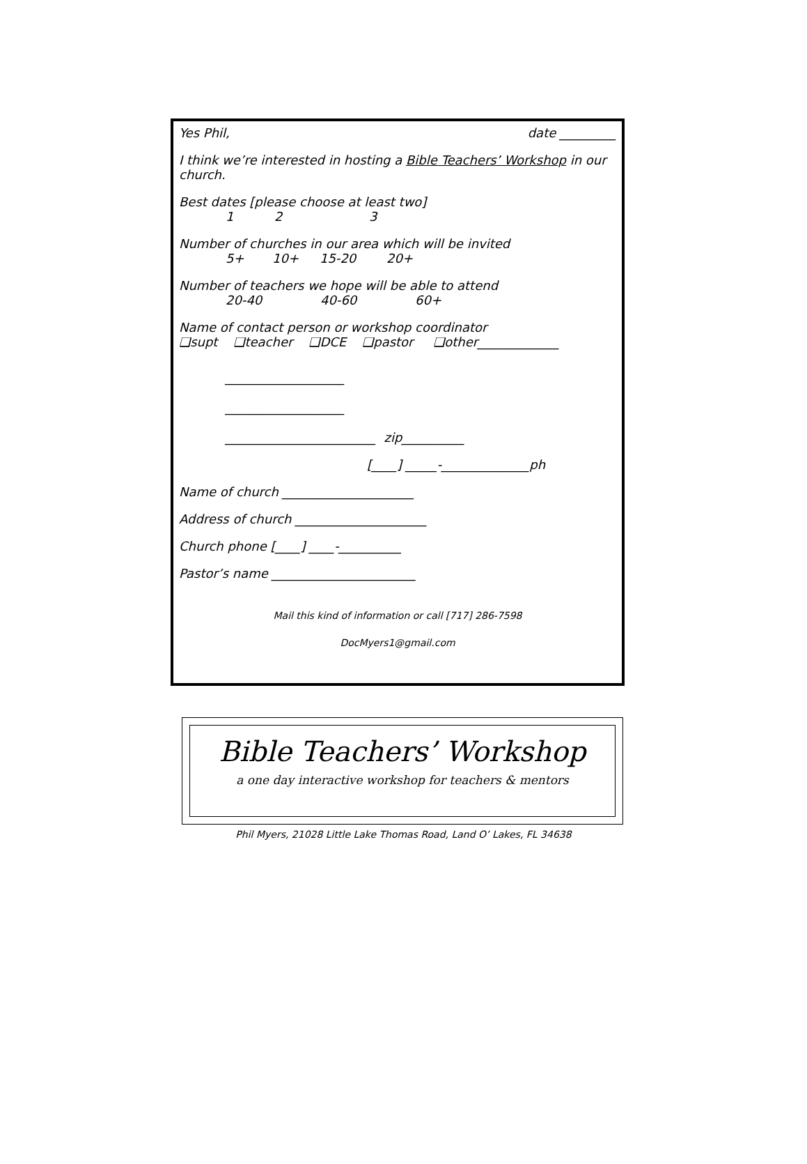Yes Phil, date _________
I think we’re interested in hosting a Bible Teachers’ Workshop in our church.
Best dates [please choose at least two]
1 2 3
Number of churches in our area which will be invited
5+ 10+ 15-20 20+
Number of teachers we hope will be able to attend
20-40 40-60 60+
Name of contact person or workshop coordinator
❑supt ❑teacher ❑DCE ❑pastor ❑other_____________
___________________
___________________
________________________ zip__________
[____] _____-______________ph
Name of church _____________________
Address of church _____________________
Church phone [____] ____-__________
Pastor’s name _______________________
Mail this kind of information or call [717] 286-7598
DocMyers1@gmail.com
Bible Teachers’ Workshop
a one day interactive workshop for teachers & mentors
Phil Myers, 21028 Little Lake Thomas Road, Land O’ Lakes, FL 34638